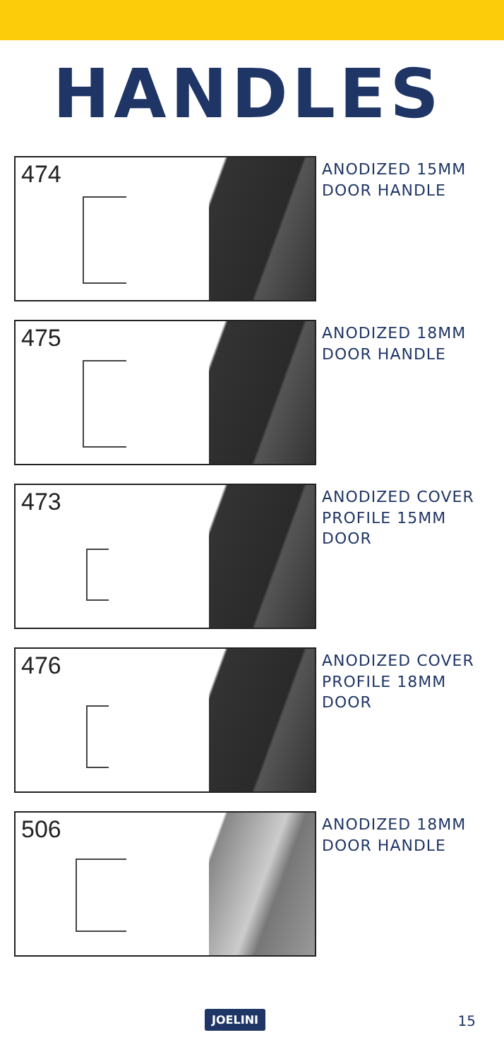HANDLES
474
ANODIZED 15MM
DOOR HANDLE
475
ANODIZED 18MM
DOOR HANDLE
473
ANODIZED COVER
PROFILE 15MM
DOOR
476
ANODIZED COVER
PROFILE 18MM
DOOR
506
ANODIZED 18MM
DOOR HANDLE
JOELINI 15